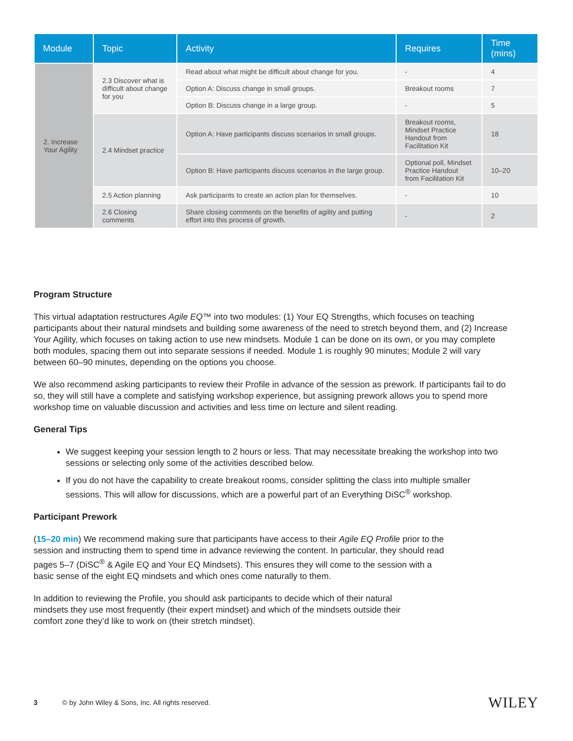| Module | Topic | Activity | Requires | Time (mins) |
| --- | --- | --- | --- | --- |
| 2. Increase Your Agility | 2.3 Discover what is difficult about change for you | Read about what might be difficult about change for you. | - | 4 |
| | | Option A: Discuss change in small groups. | Breakout rooms | 7 |
| | | Option B: Discuss change in a large group. | - | 5 |
| | 2.4 Mindset practice | Option A: Have participants discuss scenarios in small groups. | Breakout rooms, Mindset Practice Handout from Facilitation Kit | 18 |
| | | Option B: Have participants discuss scenarios in the large group. | Optional poll, Mindset Practice Handout from Facilitation Kit | 10–20 |
| | 2.5 Action planning | Ask participants to create an action plan for themselves. | - | 10 |
| | 2.6 Closing comments | Share closing comments on the benefits of agility and putting effort into this process of growth. | - | 2 |
Program Structure
This virtual adaptation restructures Agile EQ™ into two modules: (1) Your EQ Strengths, which focuses on teaching participants about their natural mindsets and building some awareness of the need to stretch beyond them, and (2) Increase Your Agility, which focuses on taking action to use new mindsets. Module 1 can be done on its own, or you may complete both modules, spacing them out into separate sessions if needed. Module 1 is roughly 90 minutes; Module 2 will vary between 60–90 minutes, depending on the options you choose.
We also recommend asking participants to review their Profile in advance of the session as prework. If participants fail to do so, they will still have a complete and satisfying workshop experience, but assigning prework allows you to spend more workshop time on valuable discussion and activities and less time on lecture and silent reading.
General Tips
We suggest keeping your session length to 2 hours or less. That may necessitate breaking the workshop into two sessions or selecting only some of the activities described below.
If you do not have the capability to create breakout rooms, consider splitting the class into multiple smaller sessions. This will allow for discussions, which are a powerful part of an Everything DiSC<sup>®</sup> workshop.
Participant Prework
(15–20 min) We recommend making sure that participants have access to their Agile EQ Profile prior to the session and instructing them to spend time in advance reviewing the content. In particular, they should read pages 5–7 (DiSC<sup>®</sup> & Agile EQ and Your EQ Mindsets). This ensures they will come to the session with a basic sense of the eight EQ mindsets and which ones come naturally to them.
In addition to reviewing the Profile, you should ask participants to decide which of their natural mindsets they use most frequently (their expert mindset) and which of the mindsets outside their comfort zone they’d like to work on (their stretch mindset).
3 © by John Wiley & Sons, Inc. All rights reserved. WILEY